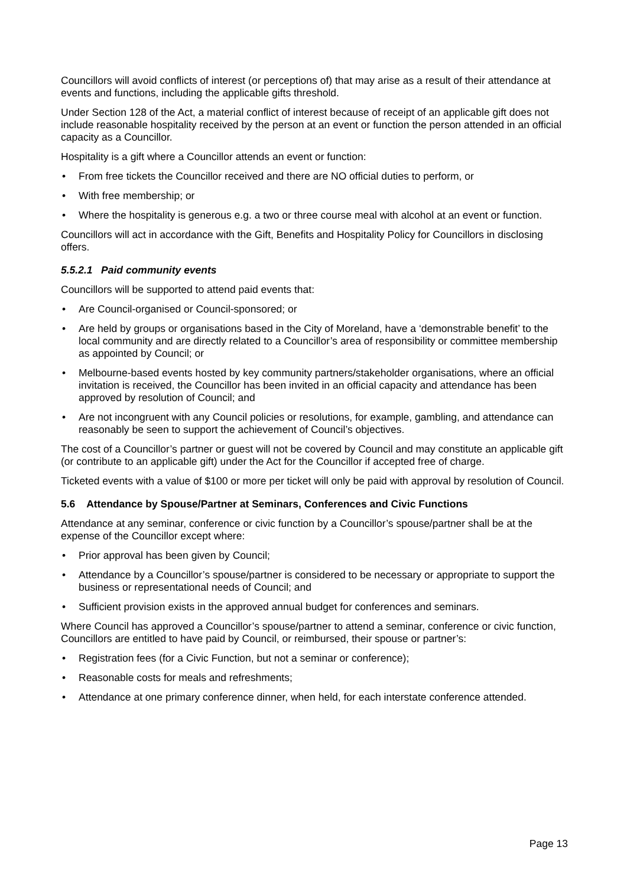Councillors will avoid conflicts of interest (or perceptions of) that may arise as a result of their attendance at events and functions, including the applicable gifts threshold.
Under Section 128 of the Act, a material conflict of interest because of receipt of an applicable gift does not include reasonable hospitality received by the person at an event or function the person attended in an official capacity as a Councillor.
Hospitality is a gift where a Councillor attends an event or function:
• From free tickets the Councillor received and there are NO official duties to perform, or
• With free membership; or
• Where the hospitality is generous e.g. a two or three course meal with alcohol at an event or function.
Councillors will act in accordance with the Gift, Benefits and Hospitality Policy for Councillors in disclosing offers.
5.5.2.1 Paid community events
Councillors will be supported to attend paid events that:
• Are Council-organised or Council-sponsored; or
• Are held by groups or organisations based in the City of Moreland, have a ‘demonstrable benefit’ to the local community and are directly related to a Councillor’s area of responsibility or committee membership as appointed by Council; or
• Melbourne-based events hosted by key community partners/stakeholder organisations, where an official invitation is received, the Councillor has been invited in an official capacity and attendance has been approved by resolution of Council; and
• Are not incongruent with any Council policies or resolutions, for example, gambling, and attendance can reasonably be seen to support the achievement of Council’s objectives.
The cost of a Councillor’s partner or guest will not be covered by Council and may constitute an applicable gift (or contribute to an applicable gift) under the Act for the Councillor if accepted free of charge.
Ticketed events with a value of $100 or more per ticket will only be paid with approval by resolution of Council.
5.6 Attendance by Spouse/Partner at Seminars, Conferences and Civic Functions
Attendance at any seminar, conference or civic function by a Councillor’s spouse/partner shall be at the expense of the Councillor except where:
• Prior approval has been given by Council;
• Attendance by a Councillor’s spouse/partner is considered to be necessary or appropriate to support the business or representational needs of Council; and
• Sufficient provision exists in the approved annual budget for conferences and seminars.
Where Council has approved a Councillor’s spouse/partner to attend a seminar, conference or civic function, Councillors are entitled to have paid by Council, or reimbursed, their spouse or partner’s:
• Registration fees (for a Civic Function, but not a seminar or conference);
• Reasonable costs for meals and refreshments;
• Attendance at one primary conference dinner, when held, for each interstate conference attended.
Page 13